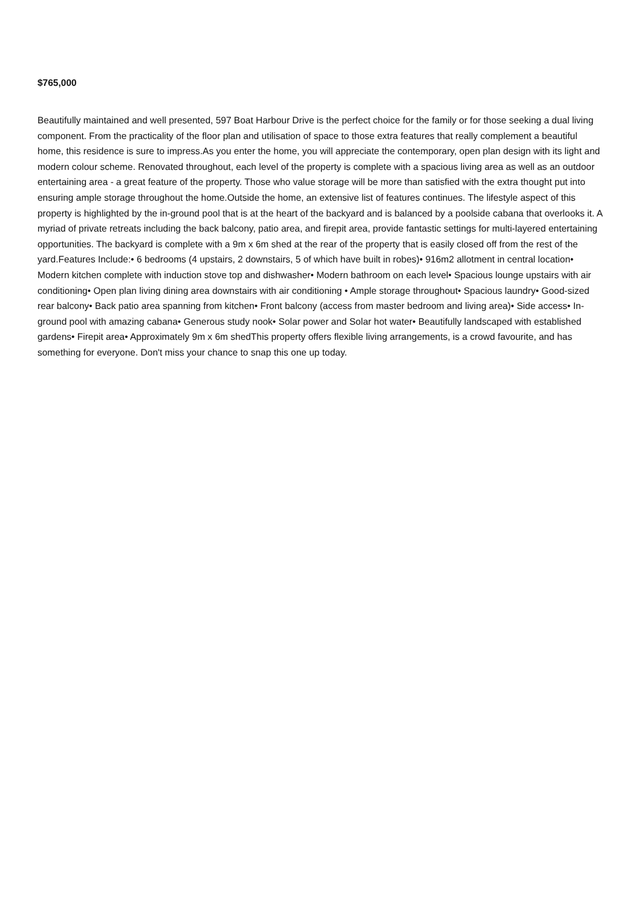$765,000
Beautifully maintained and well presented, 597 Boat Harbour Drive is the perfect choice for the family or for those seeking a dual living component. From the practicality of the floor plan and utilisation of space to those extra features that really complement a beautiful home, this residence is sure to impress.As you enter the home, you will appreciate the contemporary, open plan design with its light and modern colour scheme. Renovated throughout, each level of the property is complete with a spacious living area as well as an outdoor entertaining area - a great feature of the property. Those who value storage will be more than satisfied with the extra thought put into ensuring ample storage throughout the home.Outside the home, an extensive list of features continues. The lifestyle aspect of this property is highlighted by the in-ground pool that is at the heart of the backyard and is balanced by a poolside cabana that overlooks it. A myriad of private retreats including the back balcony, patio area, and firepit area, provide fantastic settings for multi-layered entertaining opportunities. The backyard is complete with a 9m x 6m shed at the rear of the property that is easily closed off from the rest of the yard.Features Include:• 6 bedrooms (4 upstairs, 2 downstairs, 5 of which have built in robes)• 916m2 allotment in central location• Modern kitchen complete with induction stove top and dishwasher• Modern bathroom on each level• Spacious lounge upstairs with air conditioning• Open plan living dining area downstairs with air conditioning • Ample storage throughout• Spacious laundry• Good-sized rear balcony• Back patio area spanning from kitchen• Front balcony (access from master bedroom and living area)• Side access• In-ground pool with amazing cabana• Generous study nook• Solar power and Solar hot water• Beautifully landscaped with established gardens• Firepit area• Approximately 9m x 6m shedThis property offers flexible living arrangements, is a crowd favourite, and has something for everyone. Don't miss your chance to snap this one up today.